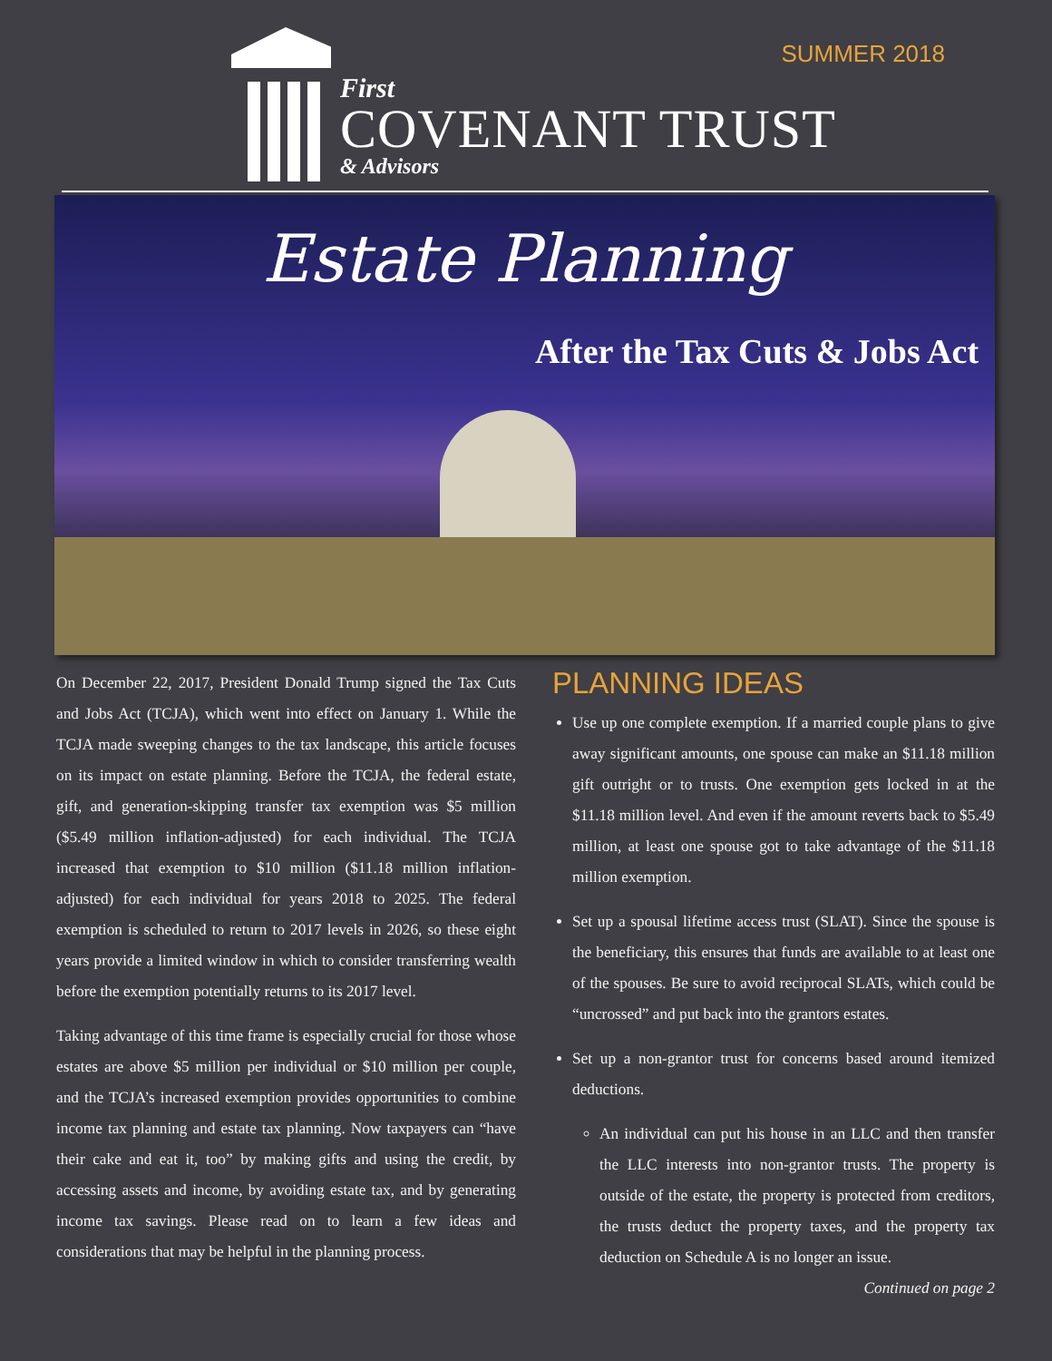SUMMER 2018
First
COVENANT TRUST
& Advisors
Estate Planning
After the Tax Cuts & Jobs Act
On December 22, 2017, President Donald Trump signed the Tax Cuts and Jobs Act (TCJA), which went into effect on January 1. While the TCJA made sweeping changes to the tax landscape, this article focuses on its impact on estate planning. Before the TCJA, the federal estate, gift, and generation-skipping transfer tax exemption was $5 million ($5.49 million inflation-adjusted) for each individual. The TCJA increased that exemption to $10 million ($11.18 million inflation-adjusted) for each individual for years 2018 to 2025. The federal exemption is scheduled to return to 2017 levels in 2026, so these eight years provide a limited window in which to consider transferring wealth before the exemption potentially returns to its 2017 level.
Taking advantage of this time frame is especially crucial for those whose estates are above $5 million per individual or $10 million per couple, and the TCJA’s increased exemption provides opportunities to combine income tax planning and estate tax planning. Now taxpayers can “have their cake and eat it, too” by making gifts and using the credit, by accessing assets and income, by avoiding estate tax, and by generating income tax savings. Please read on to learn a few ideas and considerations that may be helpful in the planning process.
PLANNING IDEAS
Use up one complete exemption. If a married couple plans to give away significant amounts, one spouse can make an $11.18 million gift outright or to trusts. One exemption gets locked in at the $11.18 million level. And even if the amount reverts back to $5.49 million, at least one spouse got to take advantage of the $11.18 million exemption.
Set up a spousal lifetime access trust (SLAT). Since the spouse is the beneficiary, this ensures that funds are available to at least one of the spouses. Be sure to avoid reciprocal SLATs, which could be “uncrossed” and put back into the grantors estates.
Set up a non-grantor trust for concerns based around itemized deductions.
An individual can put his house in an LLC and then transfer the LLC interests into non-grantor trusts. The property is outside of the estate, the property is protected from creditors, the trusts deduct the property taxes, and the property tax deduction on Schedule A is no longer an issue. Continued on page 2